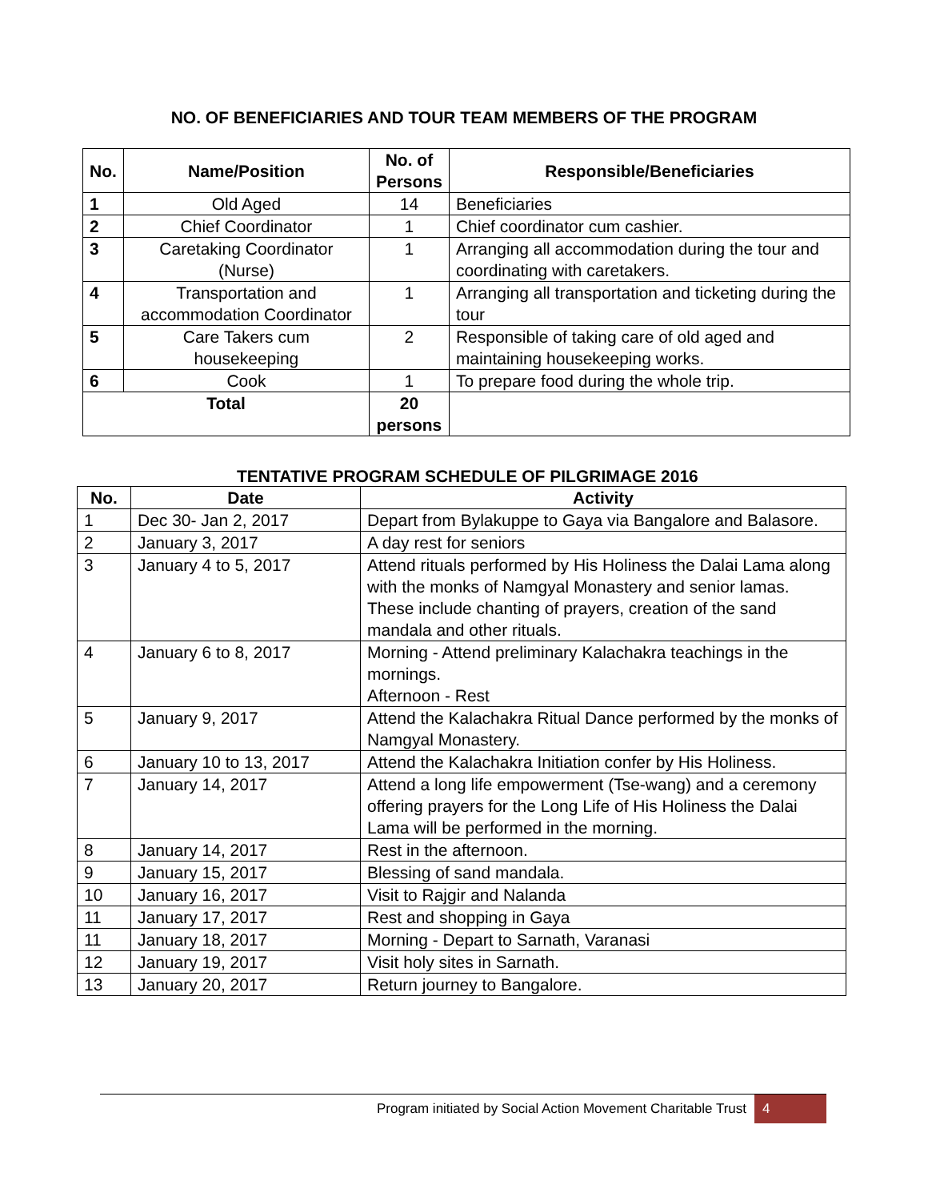NO. OF BENEFICIARIES AND TOUR TEAM MEMBERS OF THE PROGRAM
| No. | Name/Position | No. of Persons | Responsible/Beneficiaries |
| --- | --- | --- | --- |
| 1 | Old Aged | 14 | Beneficiaries |
| 2 | Chief Coordinator | 1 | Chief coordinator cum cashier. |
| 3 | Caretaking Coordinator (Nurse) | 1 | Arranging all accommodation during the tour and coordinating with caretakers. |
| 4 | Transportation and accommodation Coordinator | 1 | Arranging all transportation and ticketing during the tour |
| 5 | Care Takers cum housekeeping | 2 | Responsible of taking care of old aged and maintaining housekeeping works. |
| 6 | Cook | 1 | To prepare food during the whole trip. |
| Total | | 20 persons | |
TENTATIVE PROGRAM SCHEDULE OF PILGRIMAGE 2016
| No. | Date | Activity |
| --- | --- | --- |
| 1 | Dec 30- Jan 2, 2017 | Depart from Bylakuppe to Gaya via Bangalore and Balasore. |
| 2 | January 3, 2017 | A day rest for seniors |
| 3 | January 4 to 5, 2017 | Attend rituals performed by His Holiness the Dalai Lama along with the monks of Namgyal Monastery and senior lamas. These include chanting of prayers, creation of the sand mandala and other rituals. |
| 4 | January 6 to 8, 2017 | Morning - Attend preliminary Kalachakra teachings in the mornings. Afternoon - Rest |
| 5 | January 9, 2017 | Attend the Kalachakra Ritual Dance performed by the monks of Namgyal Monastery. |
| 6 | January 10 to 13, 2017 | Attend the Kalachakra Initiation confer by His Holiness. |
| 7 | January 14, 2017 | Attend a long life empowerment (Tse-wang) and a ceremony offering prayers for the Long Life of His Holiness the Dalai Lama will be performed in the morning. |
| 8 | January 14, 2017 | Rest in the afternoon. |
| 9 | January 15, 2017 | Blessing of sand mandala. |
| 10 | January 16, 2017 | Visit to Rajgir and Nalanda |
| 11 | January 17, 2017 | Rest and shopping in Gaya |
| 11 | January 18, 2017 | Morning - Depart to Sarnath, Varanasi |
| 12 | January 19, 2017 | Visit holy sites in Sarnath. |
| 13 | January 20, 2017 | Return journey to Bangalore. |
Program initiated by Social Action Movement Charitable Trust 4